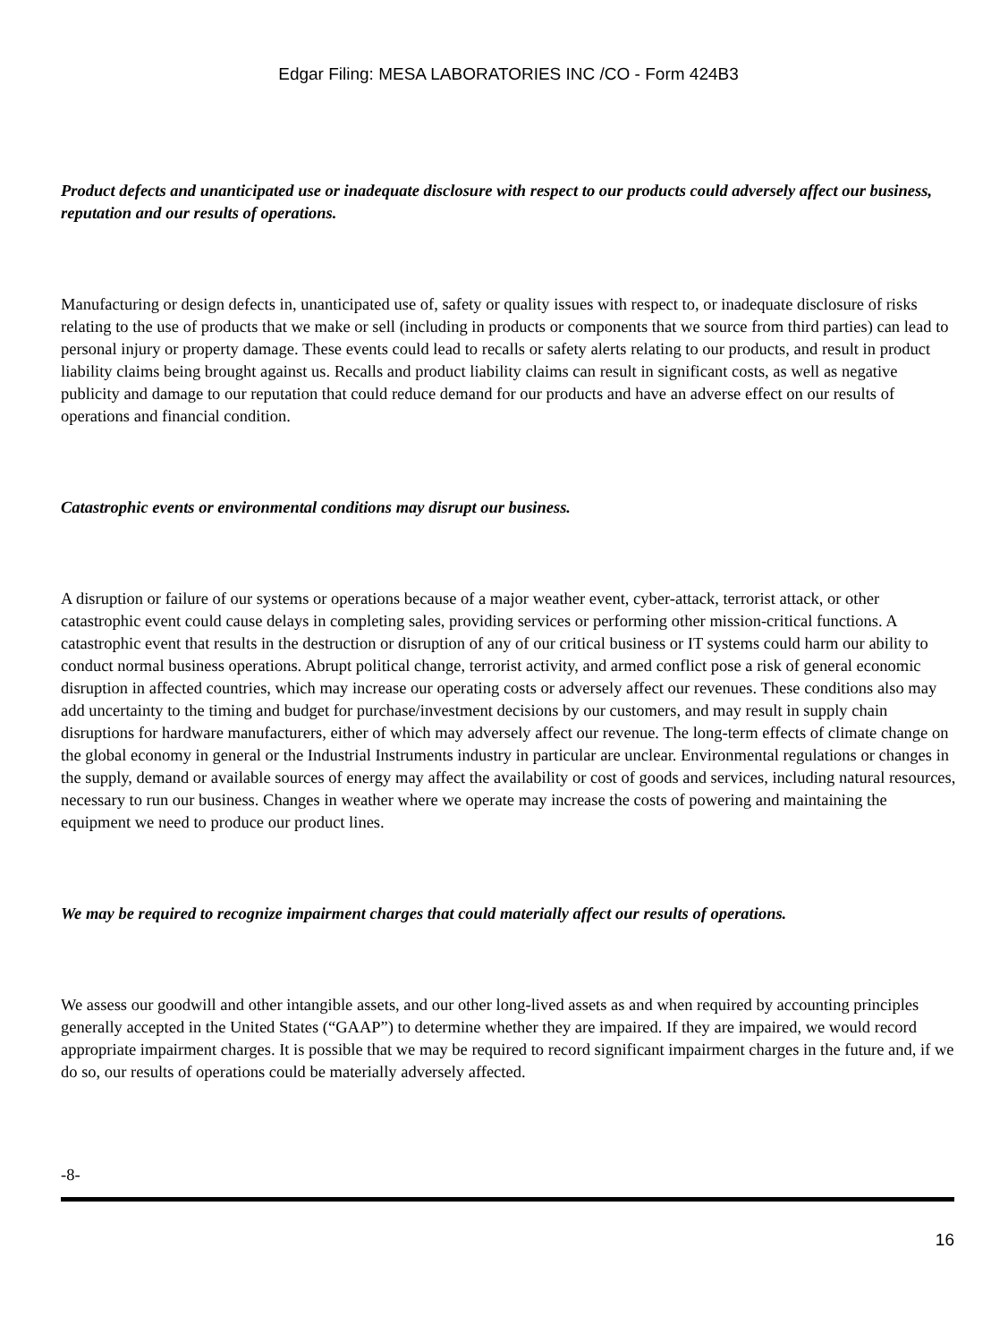Edgar Filing: MESA LABORATORIES INC /CO - Form 424B3
Product defects and unanticipated use or inadequate disclosure with respect to our products could adversely affect our business, reputation and our results of operations.
Manufacturing or design defects in, unanticipated use of, safety or quality issues with respect to, or inadequate disclosure of risks relating to the use of products that we make or sell (including in products or components that we source from third parties) can lead to personal injury or property damage. These events could lead to recalls or safety alerts relating to our products, and result in product liability claims being brought against us. Recalls and product liability claims can result in significant costs, as well as negative publicity and damage to our reputation that could reduce demand for our products and have an adverse effect on our results of operations and financial condition.
Catastrophic events or environmental conditions may disrupt our business.
A disruption or failure of our systems or operations because of a major weather event, cyber-attack, terrorist attack, or other catastrophic event could cause delays in completing sales, providing services or performing other mission-critical functions. A catastrophic event that results in the destruction or disruption of any of our critical business or IT systems could harm our ability to conduct normal business operations. Abrupt political change, terrorist activity, and armed conflict pose a risk of general economic disruption in affected countries, which may increase our operating costs or adversely affect our revenues. These conditions also may add uncertainty to the timing and budget for purchase/investment decisions by our customers, and may result in supply chain disruptions for hardware manufacturers, either of which may adversely affect our revenue. The long-term effects of climate change on the global economy in general or the Industrial Instruments industry in particular are unclear. Environmental regulations or changes in the supply, demand or available sources of energy may affect the availability or cost of goods and services, including natural resources, necessary to run our business. Changes in weather where we operate may increase the costs of powering and maintaining the equipment we need to produce our product lines.
We may be required to recognize impairment charges that could materially affect our results of operations.
We assess our goodwill and other intangible assets, and our other long-lived assets as and when required by accounting principles generally accepted in the United States (“GAAP”) to determine whether they are impaired. If they are impaired, we would record appropriate impairment charges. It is possible that we may be required to record significant impairment charges in the future and, if we do so, our results of operations could be materially adversely affected.
-8-
16